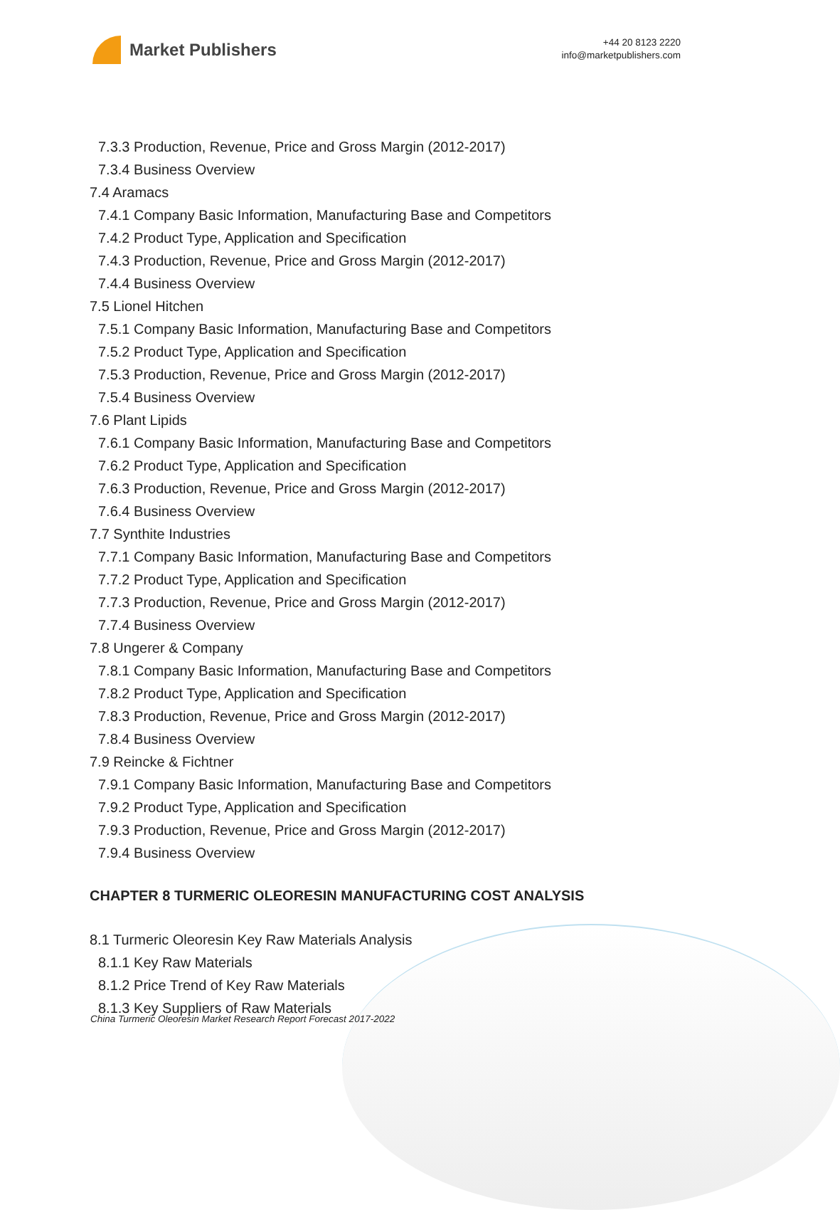Market Publishers
+44 20 8123 2220
info@marketpublishers.com
7.3.3 Production, Revenue, Price and Gross Margin (2012-2017)
7.3.4 Business Overview
7.4 Aramacs
7.4.1 Company Basic Information, Manufacturing Base and Competitors
7.4.2 Product Type, Application and Specification
7.4.3 Production, Revenue, Price and Gross Margin (2012-2017)
7.4.4 Business Overview
7.5 Lionel Hitchen
7.5.1 Company Basic Information, Manufacturing Base and Competitors
7.5.2 Product Type, Application and Specification
7.5.3 Production, Revenue, Price and Gross Margin (2012-2017)
7.5.4 Business Overview
7.6 Plant Lipids
7.6.1 Company Basic Information, Manufacturing Base and Competitors
7.6.2 Product Type, Application and Specification
7.6.3 Production, Revenue, Price and Gross Margin (2012-2017)
7.6.4 Business Overview
7.7 Synthite Industries
7.7.1 Company Basic Information, Manufacturing Base and Competitors
7.7.2 Product Type, Application and Specification
7.7.3 Production, Revenue, Price and Gross Margin (2012-2017)
7.7.4 Business Overview
7.8 Ungerer & Company
7.8.1 Company Basic Information, Manufacturing Base and Competitors
7.8.2 Product Type, Application and Specification
7.8.3 Production, Revenue, Price and Gross Margin (2012-2017)
7.8.4 Business Overview
7.9 Reincke & Fichtner
7.9.1 Company Basic Information, Manufacturing Base and Competitors
7.9.2 Product Type, Application and Specification
7.9.3 Production, Revenue, Price and Gross Margin (2012-2017)
7.9.4 Business Overview
CHAPTER 8 TURMERIC OLEORESIN MANUFACTURING COST ANALYSIS
8.1 Turmeric Oleoresin Key Raw Materials Analysis
8.1.1 Key Raw Materials
8.1.2 Price Trend of Key Raw Materials
8.1.3 Key Suppliers of Raw Materials
China Turmeric Oleoresin Market Research Report Forecast 2017-2022